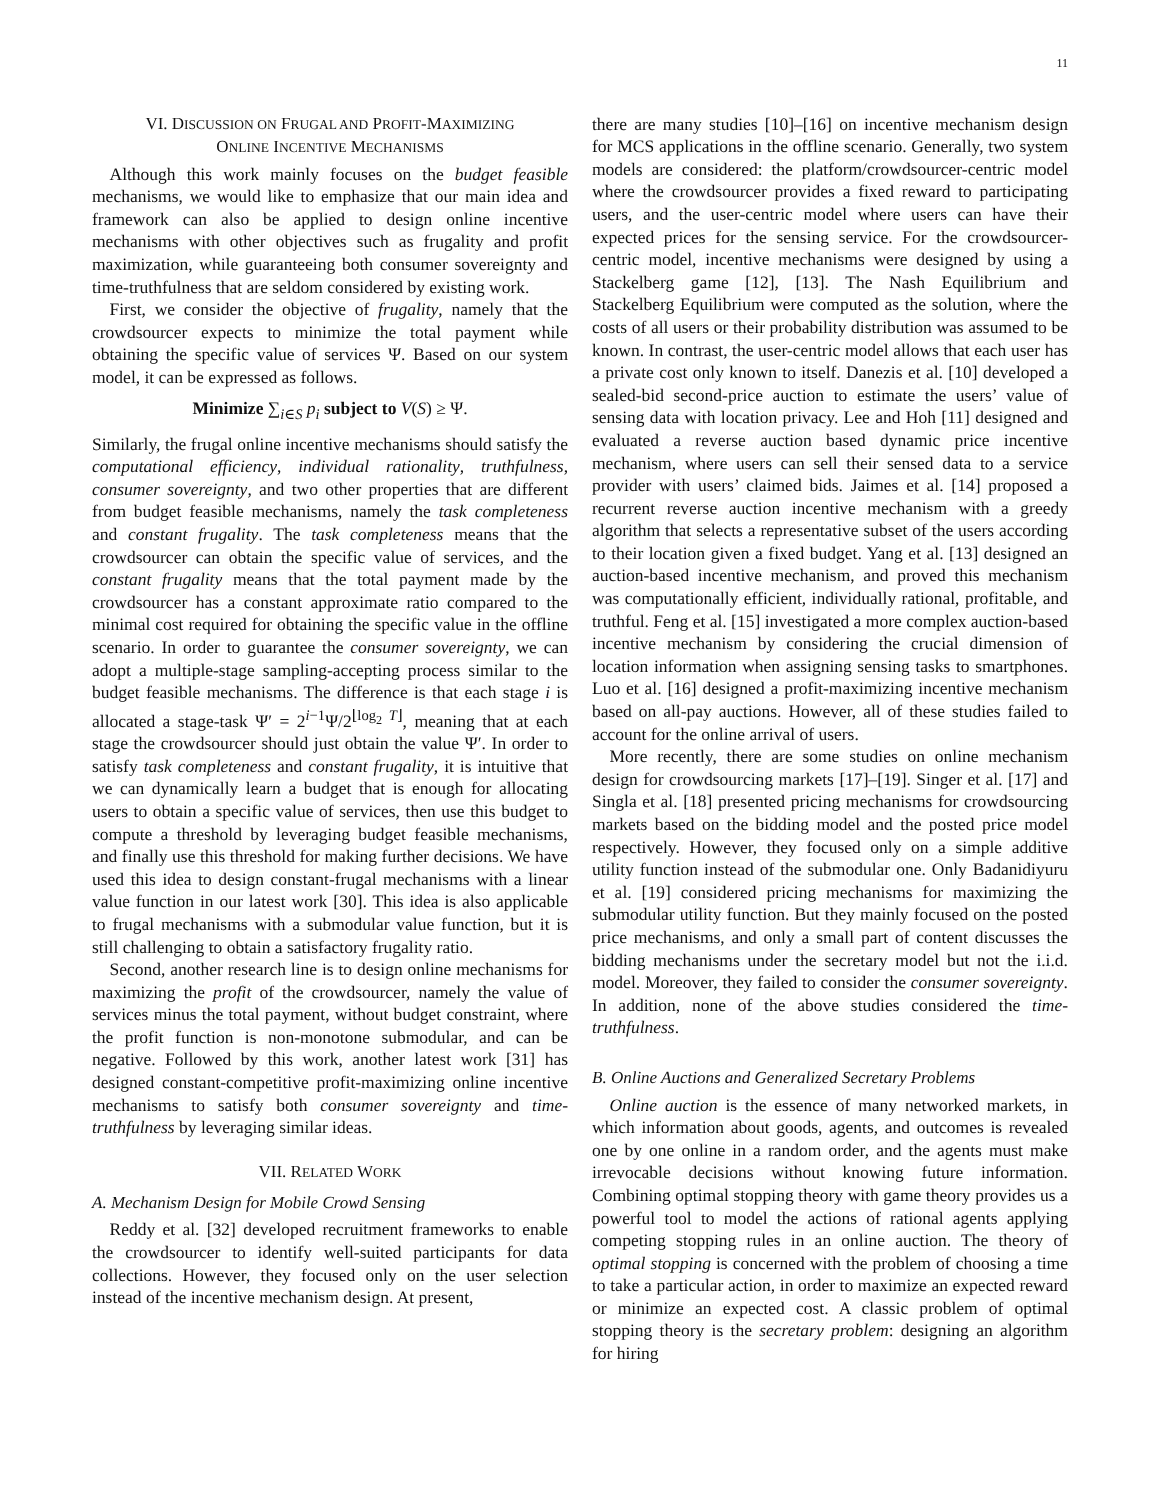11
VI. DISCUSSION ON FRUGAL AND PROFIT-MAXIMIZING
ONLINE INCENTIVE MECHANISMS
Although this work mainly focuses on the budget feasible mechanisms, we would like to emphasize that our main idea and framework can also be applied to design online incentive mechanisms with other objectives such as frugality and profit maximization, while guaranteeing both consumer sovereignty and time-truthfulness that are seldom considered by existing work.
First, we consider the objective of frugality, namely that the crowdsourcer expects to minimize the total payment while obtaining the specific value of services Ψ. Based on our system model, it can be expressed as follows.
Minimize ∑<sub>i∈S</sub> p<sub>i</sub> subject to V(S) ≥ Ψ.
Similarly, the frugal online incentive mechanisms should satisfy the computational efficiency, individual rationality, truthfulness, consumer sovereignty, and two other properties that are different from budget feasible mechanisms, namely the task completeness and constant frugality. The task completeness means that the crowdsourcer can obtain the specific value of services, and the constant frugality means that the total payment made by the crowdsourcer has a constant approximate ratio compared to the minimal cost required for obtaining the specific value in the offline scenario. In order to guarantee the consumer sovereignty, we can adopt a multiple-stage sampling-accepting process similar to the budget feasible mechanisms. The difference is that each stage i is allocated a stage-task Ψ′ = 2<sup>i−1</sup>Ψ/2<sup>⌊log<sub>2</sub> T⌋</sup>, meaning that at each stage the crowdsourcer should just obtain the value Ψ′. In order to satisfy task completeness and constant frugality, it is intuitive that we can dynamically learn a budget that is enough for allocating users to obtain a specific value of services, then use this budget to compute a threshold by leveraging budget feasible mechanisms, and finally use this threshold for making further decisions. We have used this idea to design constant-frugal mechanisms with a linear value function in our latest work [30]. This idea is also applicable to frugal mechanisms with a submodular value function, but it is still challenging to obtain a satisfactory frugality ratio.
Second, another research line is to design online mechanisms for maximizing the profit of the crowdsourcer, namely the value of services minus the total payment, without budget constraint, where the profit function is non-monotone submodular, and can be negative. Followed by this work, another latest work [31] has designed constant-competitive profit-maximizing online incentive mechanisms to satisfy both consumer sovereignty and time-truthfulness by leveraging similar ideas.
VII. RELATED WORK
A. Mechanism Design for Mobile Crowd Sensing
Reddy et al. [32] developed recruitment frameworks to enable the crowdsourcer to identify well-suited participants for data collections. However, they focused only on the user selection instead of the incentive mechanism design. At present,
there are many studies [10]–[16] on incentive mechanism design for MCS applications in the offline scenario. Generally, two system models are considered: the platform/crowdsourcer-centric model where the crowdsourcer provides a fixed reward to participating users, and the user-centric model where users can have their expected prices for the sensing service. For the crowdsourcer-centric model, incentive mechanisms were designed by using a Stackelberg game [12], [13]. The Nash Equilibrium and Stackelberg Equilibrium were computed as the solution, where the costs of all users or their probability distribution was assumed to be known. In contrast, the user-centric model allows that each user has a private cost only known to itself. Danezis et al. [10] developed a sealed-bid second-price auction to estimate the users’ value of sensing data with location privacy. Lee and Hoh [11] designed and evaluated a reverse auction based dynamic price incentive mechanism, where users can sell their sensed data to a service provider with users’ claimed bids. Jaimes et al. [14] proposed a recurrent reverse auction incentive mechanism with a greedy algorithm that selects a representative subset of the users according to their location given a fixed budget. Yang et al. [13] designed an auction-based incentive mechanism, and proved this mechanism was computationally efficient, individually rational, profitable, and truthful. Feng et al. [15] investigated a more complex auction-based incentive mechanism by considering the crucial dimension of location information when assigning sensing tasks to smartphones. Luo et al. [16] designed a profit-maximizing incentive mechanism based on all-pay auctions. However, all of these studies failed to account for the online arrival of users.
More recently, there are some studies on online mechanism design for crowdsourcing markets [17]–[19]. Singer et al. [17] and Singla et al. [18] presented pricing mechanisms for crowdsourcing markets based on the bidding model and the posted price model respectively. However, they focused only on a simple additive utility function instead of the submodular one. Only Badanidiyuru et al. [19] considered pricing mechanisms for maximizing the submodular utility function. But they mainly focused on the posted price mechanisms, and only a small part of content discusses the bidding mechanisms under the secretary model but not the i.i.d. model. Moreover, they failed to consider the consumer sovereignty. In addition, none of the above studies considered the time-truthfulness.
B. Online Auctions and Generalized Secretary Problems
Online auction is the essence of many networked markets, in which information about goods, agents, and outcomes is revealed one by one online in a random order, and the agents must make irrevocable decisions without knowing future information. Combining optimal stopping theory with game theory provides us a powerful tool to model the actions of rational agents applying competing stopping rules in an online auction. The theory of optimal stopping is concerned with the problem of choosing a time to take a particular action, in order to maximize an expected reward or minimize an expected cost. A classic problem of optimal stopping theory is the secretary problem: designing an algorithm for hiring